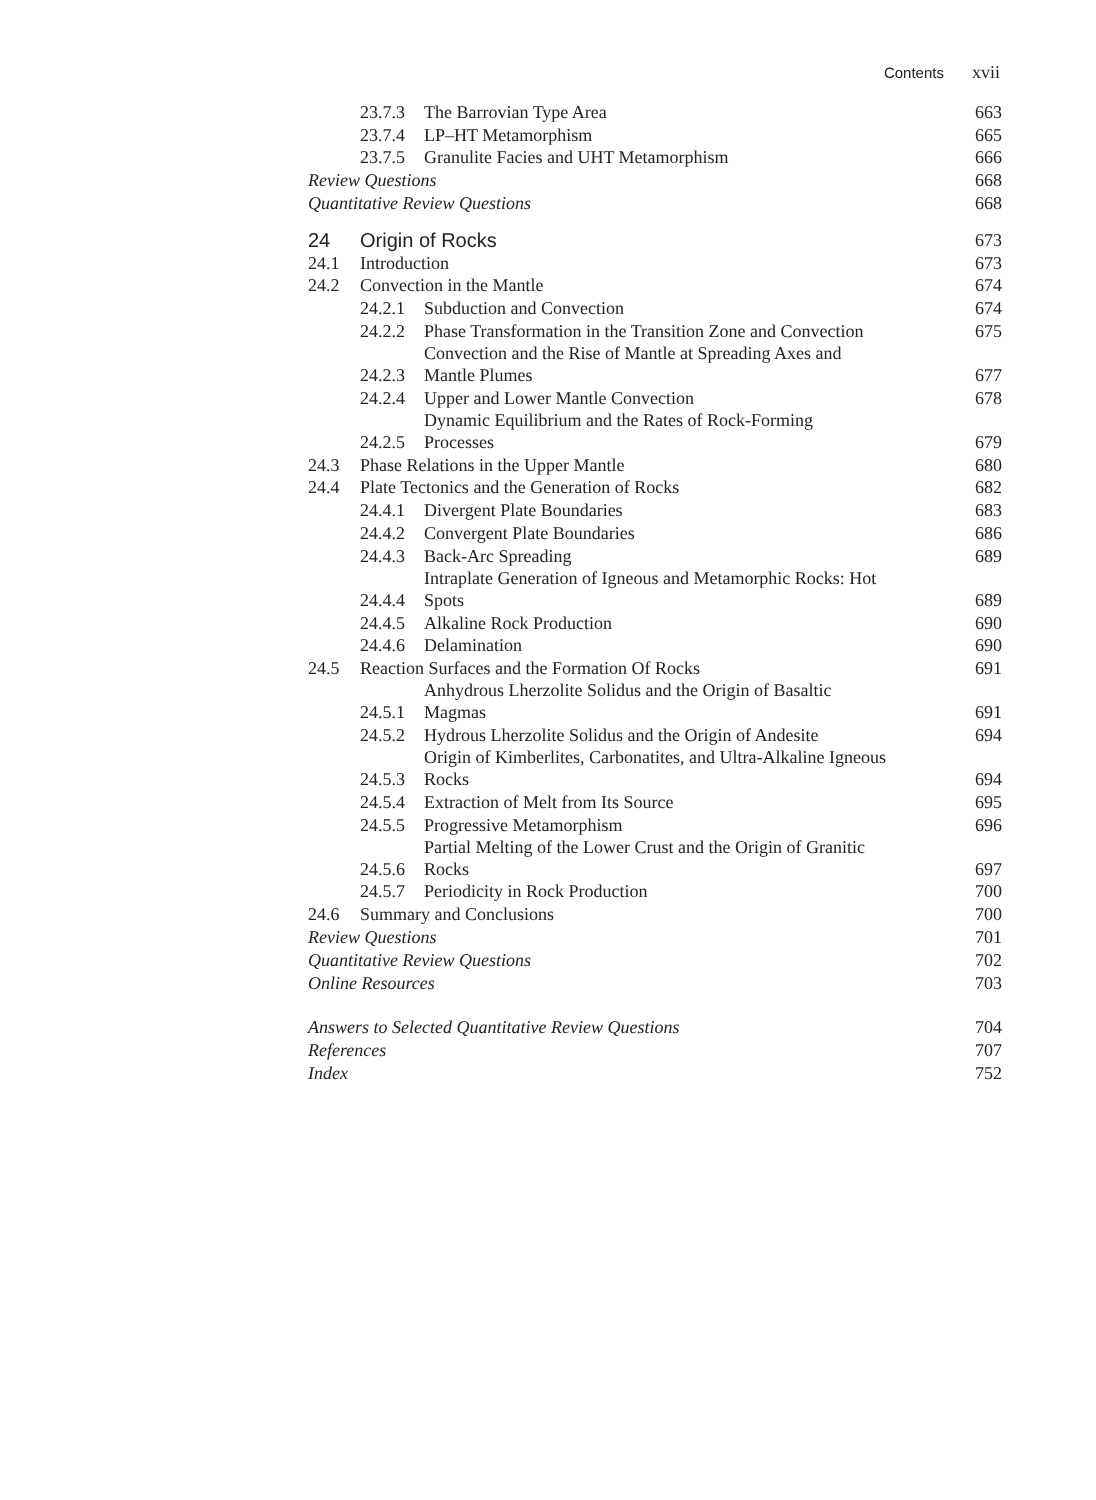Contents xvii
| | 23.7.3 | The Barrovian Type Area | 663 |
| | 23.7.4 | LP–HT Metamorphism | 665 |
| | 23.7.5 | Granulite Facies and UHT Metamorphism | 666 |
| Review Questions | | | 668 |
| Quantitative Review Questions | | | 668 |
| 24 | Origin of Rocks | | 673 |
| 24.1 | Introduction | | 673 |
| 24.2 | Convection in the Mantle | | 674 |
| | 24.2.1 | Subduction and Convection | 674 |
| | 24.2.2 | Phase Transformation in the Transition Zone and Convection | 675 |
| | 24.2.3 | Convection and the Rise of Mantle at Spreading Axes and Mantle Plumes | 677 |
| | 24.2.4 | Upper and Lower Mantle Convection | 678 |
| | 24.2.5 | Dynamic Equilibrium and the Rates of Rock-Forming Processes | 679 |
| 24.3 | Phase Relations in the Upper Mantle | | 680 |
| 24.4 | Plate Tectonics and the Generation of Rocks | | 682 |
| | 24.4.1 | Divergent Plate Boundaries | 683 |
| | 24.4.2 | Convergent Plate Boundaries | 686 |
| | 24.4.3 | Back-Arc Spreading | 689 |
| | 24.4.4 | Intraplate Generation of Igneous and Metamorphic Rocks: Hot Spots | 689 |
| | 24.4.5 | Alkaline Rock Production | 690 |
| | 24.4.6 | Delamination | 690 |
| 24.5 | Reaction Surfaces and the Formation Of Rocks | | 691 |
| | 24.5.1 | Anhydrous Lherzolite Solidus and the Origin of Basaltic Magmas | 691 |
| | 24.5.2 | Hydrous Lherzolite Solidus and the Origin of Andesite | 694 |
| | 24.5.3 | Origin of Kimberlites, Carbonatites, and Ultra-Alkaline Igneous Rocks | 694 |
| | 24.5.4 | Extraction of Melt from Its Source | 695 |
| | 24.5.5 | Progressive Metamorphism | 696 |
| | 24.5.6 | Partial Melting of the Lower Crust and the Origin of Granitic Rocks | 697 |
| | 24.5.7 | Periodicity in Rock Production | 700 |
| 24.6 | Summary and Conclusions | | 700 |
| Review Questions | | | 701 |
| Quantitative Review Questions | | | 702 |
| Online Resources | | | 703 |
| Answers to Selected Quantitative Review Questions | | | 704 |
| References | | | 707 |
| Index | | | 752 |